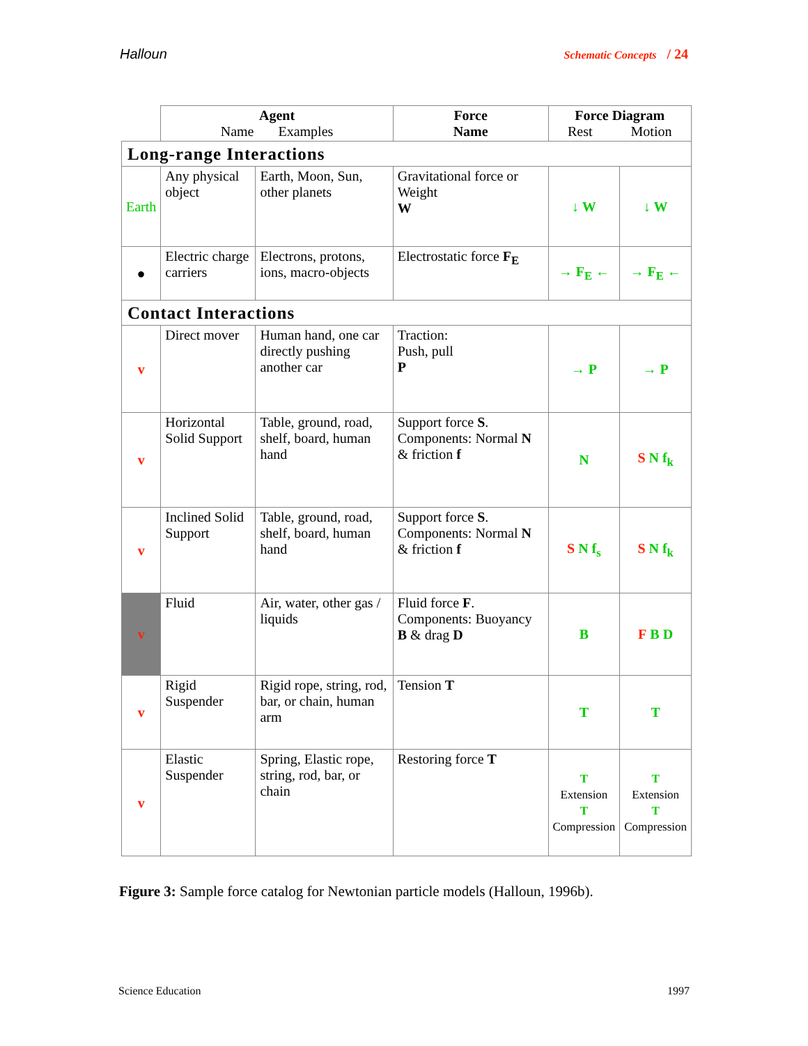Halloun Schematic Concepts / 24
| | Agent Name Examples | | Force Name | Force Diagram Rest Motion | |
| --- | --- | --- | --- | --- | --- |
| Long-range Interactions | | | | | |
| Earth | Any physical object | Earth, Moon, Sun, other planets | Gravitational force or Weight W | ↓ W | ↓ W |
| ● | Electric charge carriers | Electrons, protons, ions, macro-objects | Electrostatic force F<sub>E</sub> | → F<sub>E</sub> ← | → F<sub>E</sub> ← |
| Contact Interactions | | | | | |
| v | Direct mover | Human hand, one car directly pushing another car | Traction: Push, pull P | → P | → P |
| v | Horizontal Solid Support | Table, ground, road, shelf, board, human hand | Support force S . Components: Normal N & friction f | N | S N f<sub>k</sub> |
| v | Inclined Solid Support | Table, ground, road, shelf, board, human hand | Support force S . Components: Normal N & friction f | S N f<sub>s</sub> | S N f<sub>k</sub> |
| v | Fluid | Air, water, other gas / liquids | Fluid force F . Components: Buoyancy B & drag D | B | F B D |
| v | Rigid Suspender | Rigid rope, string, rod, bar, or chain, human arm | Tension T | T | T |
| v | Elastic Suspender | Spring, Elastic rope, string, rod, bar, or chain | Restoring force T | T Extension T Compression | T Extension T Compression |
Figure 3: Sample force catalog for Newtonian particle models (Halloun, 1996b).
Science Education 1997